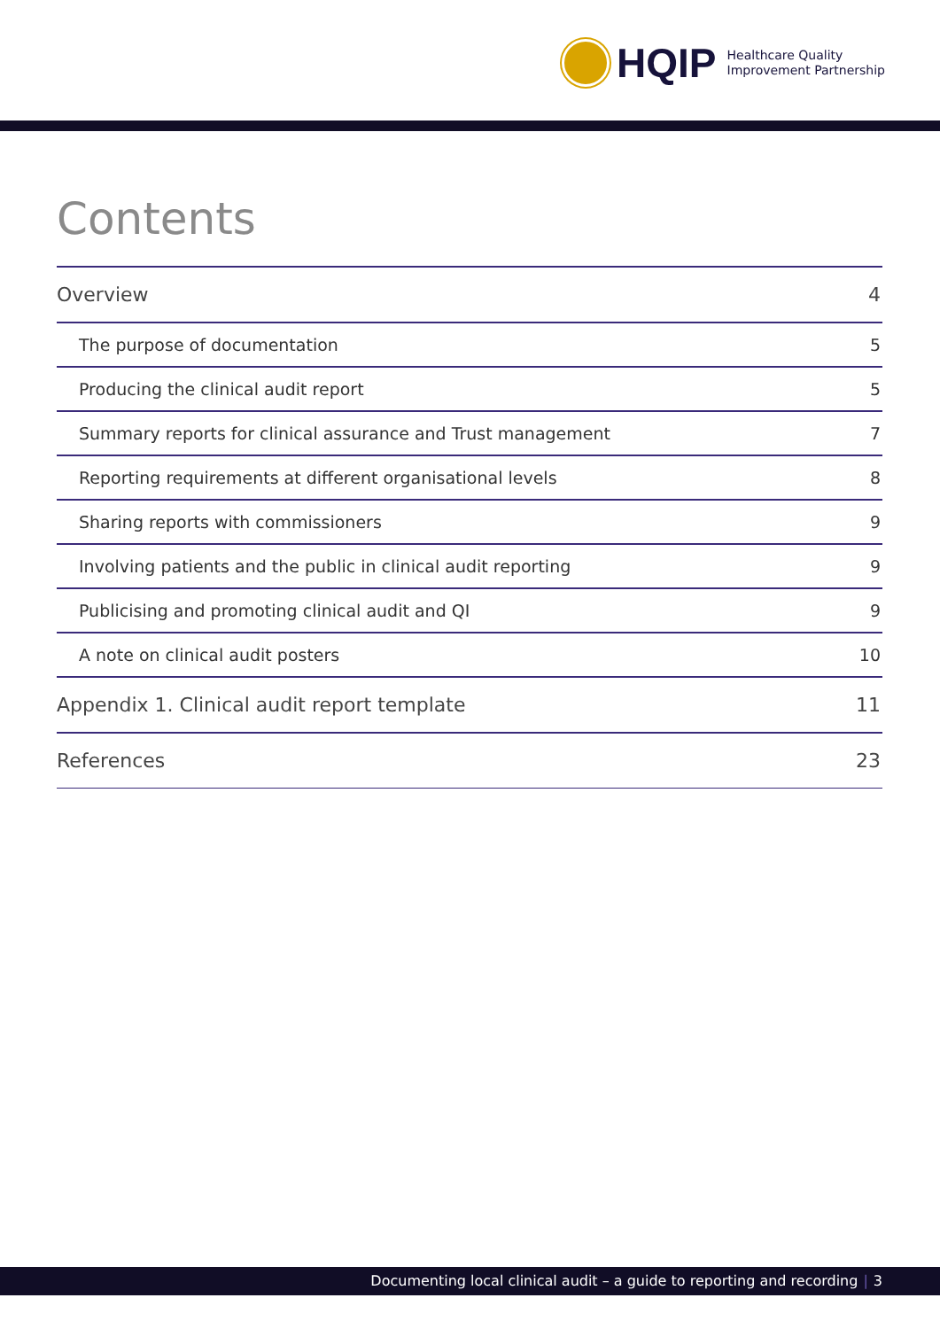HQIP
Healthcare Quality
Improvement Partnership
Contents
Overview 4
The purpose of documentation 5
Producing the clinical audit report 5
Summary reports for clinical assurance and Trust management 7
Reporting requirements at different organisational levels 8
Sharing reports with commissioners 9
Involving patients and the public in clinical audit reporting 9
Publicising and promoting clinical audit and QI 9
A note on clinical audit posters 10
Appendix 1. Clinical audit report template 11
References 23
Documenting local clinical audit – a guide to reporting and recording | 3